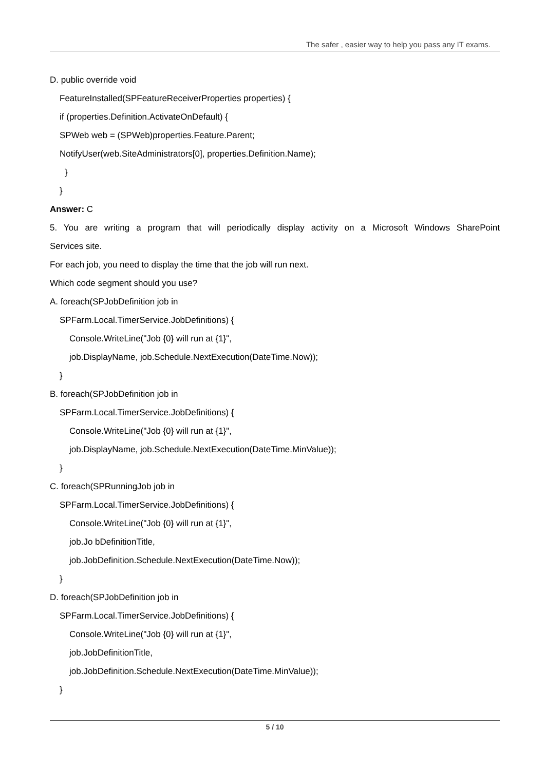The safer , easier way to help you pass any IT exams.
D. public override void
FeatureInstalled(SPFeatureReceiverProperties properties) {
if (properties.Definition.ActivateOnDefault) {
SPWeb web = (SPWeb)properties.Feature.Parent;
NotifyUser(web.SiteAdministrators[0], properties.Definition.Name);
}
}
Answer: C
5. You are writing a program that will periodically display activity on a Microsoft Windows SharePoint
Services site.
For each job, you need to display the time that the job will run next.
Which code segment should you use?
A. foreach(SPJobDefinition job in
SPFarm.Local.TimerService.JobDefinitions) {
Console.WriteLine("Job {0} will run at {1}",
job.DisplayName, job.Schedule.NextExecution(DateTime.Now));
}
B. foreach(SPJobDefinition job in
SPFarm.Local.TimerService.JobDefinitions) {
Console.WriteLine("Job {0} will run at {1}",
job.DisplayName, job.Schedule.NextExecution(DateTime.MinValue));
}
C. foreach(SPRunningJob job in
SPFarm.Local.TimerService.JobDefinitions) {
Console.WriteLine("Job {0} will run at {1}",
job.Jo bDefinitionTitle,
job.JobDefinition.Schedule.NextExecution(DateTime.Now));
}
D. foreach(SPJobDefinition job in
SPFarm.Local.TimerService.JobDefinitions) {
Console.WriteLine("Job {0} will run at {1}",
job.JobDefinitionTitle,
job.JobDefinition.Schedule.NextExecution(DateTime.MinValue));
}
5 / 10